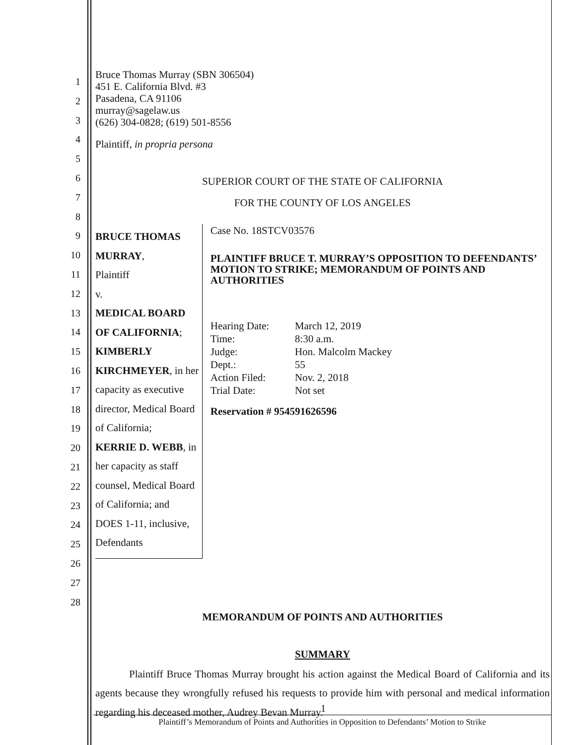1
2
3
4
5
6
7
8
9
10
11
12
13
14
15
16
17
18
19
20
21
22
23
24
25
26
27
28
Bruce Thomas Murray (SBN 306504)
451 E. California Blvd. #3
Pasadena, CA 91106
murray@sagelaw.us
(626) 304-0828; (619) 501-8556
Plaintiff, in propria persona
SUPERIOR COURT OF THE STATE OF CALIFORNIA
FOR THE COUNTY OF LOS ANGELES
BRUCE THOMAS MURRAY,
Plaintiff
v.
MEDICAL BOARD OF CALIFORNIA;
KIMBERLY KIRCHMEYER, in her
capacity as executive director, Medical Board
of California;
KERRIE D. WEBB, in her capacity as staff
counsel, Medical Board of California; and
DOES 1-11, inclusive,
Defendants
Case No. 18STCV03576
PLAINTIFF BRUCE T. MURRAY’S OPPOSITION TO DEFENDANTS’ MOTION TO STRIKE; MEMORANDUM OF POINTS AND AUTHORITIES
| Hearing Date: | March 12, 2019 |
| Time: | 8:30 a.m. |
| Judge: | Hon. Malcolm Mackey |
| Dept.: | 55 |
| Action Filed: | Nov. 2, 2018 |
| Trial Date: | Not set |
Reservation # 954591626596
MEMORANDUM OF POINTS AND AUTHORITIES
SUMMARY
Plaintiff Bruce Thomas Murray brought his action against the Medical Board of California and its agents because they wrongfully refused his requests to provide him with personal and medical information regarding his deceased mother, Audrey Bevan Murray.
1
Plaintiff’s Memorandum of Points and Authorities in Opposition to Defendants’ Motion to Strike